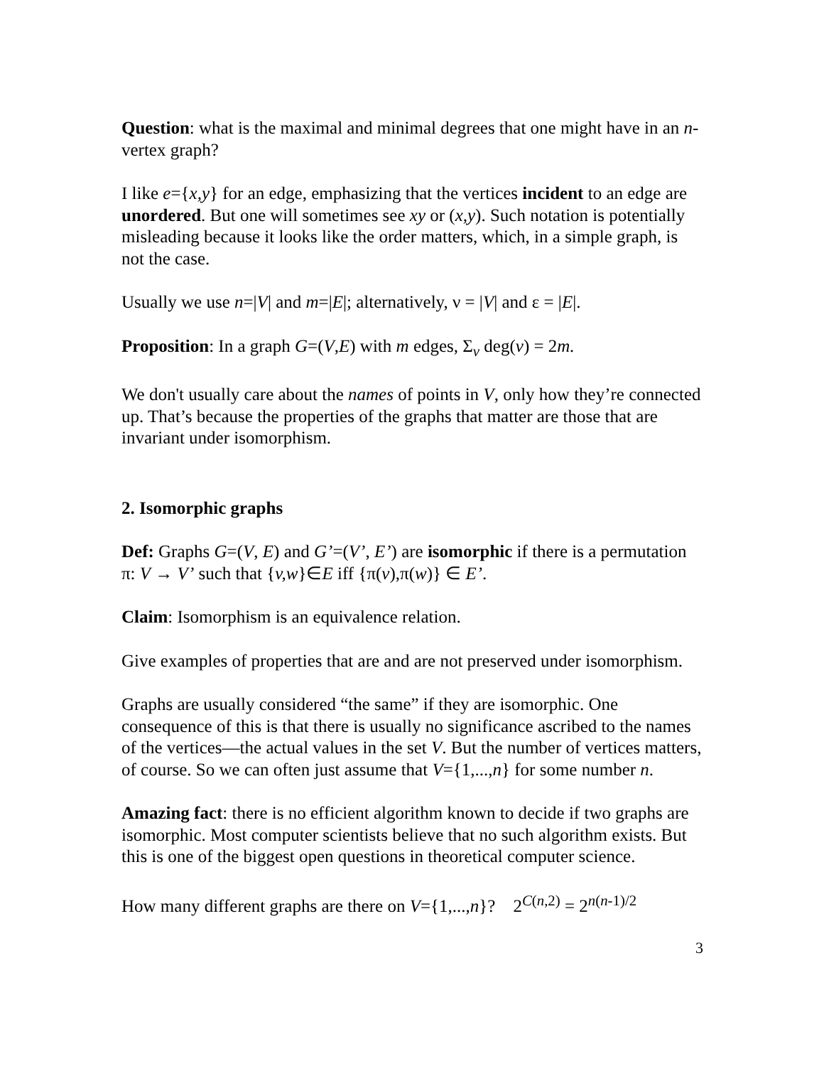Question: what is the maximal and minimal degrees that one might have in an n-vertex graph?
I like e={x,y} for an edge, emphasizing that the vertices incident to an edge are unordered. But one will sometimes see xy or (x,y). Such notation is potentially misleading because it looks like the order matters, which, in a simple graph, is not the case.
Usually we use n=|V| and m=|E|; alternatively, ν = |V| and ε = |E|.
Proposition: In a graph G=(V,E) with m edges, Σ<sub>v</sub> deg(v) = 2m.
We don't usually care about the names of points in V, only how they’re connected up. That’s because the properties of the graphs that matter are those that are invariant under isomorphism.
2. Isomorphic graphs
Def: Graphs G=(V, E) and G’=(V’, E’) are isomorphic if there is a permutation π: V → V’ such that {v,w}∈E iff {π(v),π(w)} ∈ E’.
Claim: Isomorphism is an equivalence relation.
Give examples of properties that are and are not preserved under isomorphism.
Graphs are usually considered “the same” if they are isomorphic. One consequence of this is that there is usually no significance ascribed to the names of the vertices—the actual values in the set V. But the number of vertices matters, of course. So we can often just assume that V={1,...,n} for some number n.
Amazing fact: there is no efficient algorithm known to decide if two graphs are isomorphic. Most computer scientists believe that no such algorithm exists. But this is one of the biggest open questions in theoretical computer science.
How many different graphs are there on V={1,...,n}? 2<sup>C(n,2)</sup> = 2<sup>n(n-1)/2</sup>
3